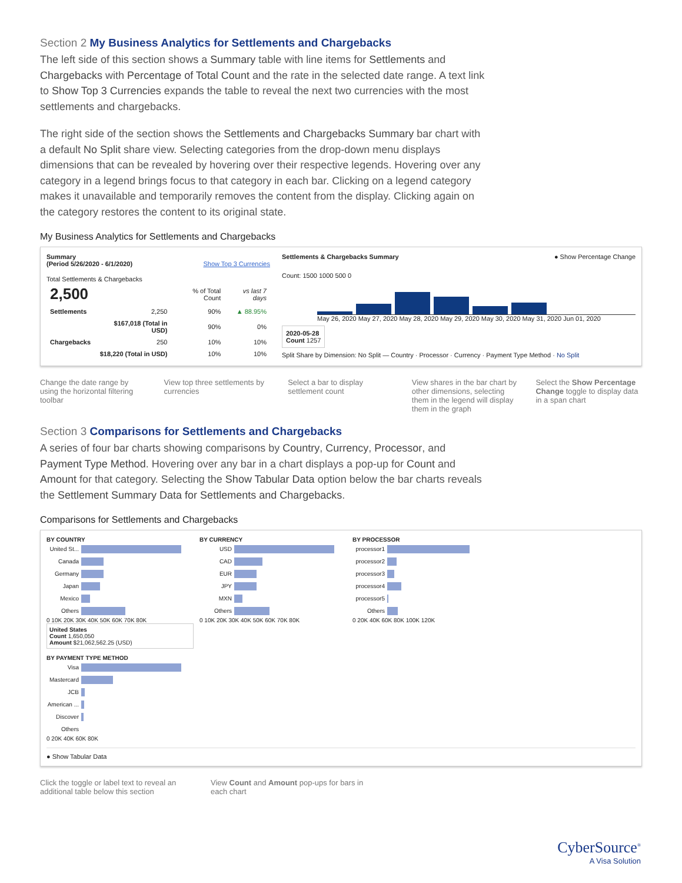Section 2 My Business Analytics for Settlements and Chargebacks
The left side of this section shows a Summary table with line items for Settlements and Chargebacks with Percentage of Total Count and the rate in the selected date range. A text link to Show Top 3 Currencies expands the table to reveal the next two currencies with the most settlements and chargebacks.
The right side of the section shows the Settlements and Chargebacks Summary bar chart with a default No Split share view. Selecting categories from the drop-down menu displays dimensions that can be revealed by hovering over their respective legends. Hovering over any category in a legend brings focus to that category in each bar. Clicking on a legend category makes it unavailable and temporarily removes the content from the display. Clicking again on the category restores the content to its original state.
My Business Analytics for Settlements and Chargebacks
Summary
(Period 5/26/2020 - 6/1/2020) Show Top 3 Currencies
Total Settlements & Chargebacks
| 2,500 | | % of Total Count | vs last 7 days |
| --- | --- | --- | --- |
| Settlements | 2,250 | 90% | ▲ 88.95% |
| | $167,018 (Total in USD) | 90% | 0% |
| Chargebacks | 250 | 10% | 10% |
| | $18,220 (Total in USD) | 10% | 10% |
Settlements & Chargebacks Summary ● Show Percentage Change
Count: 1500 1000 500 0
May 26, 2020 May 27, 2020 May 28, 2020 May 29, 2020 May 30, 2020 May 31, 2020 Jun 01, 2020
2020-05-28
Count 1257
Split Share by Dimension: No Split — Country · Processor · Currency · Payment Type Method · No Split
Change the date range by using the horizontal filtering toolbar
View top three settlements by currencies
Select a bar to display settlement count
View shares in the bar chart by other dimensions, selecting them in the legend will display them in the graph
Select the Show Percentage Change toggle to display data in a span chart
Section 3 Comparisons for Settlements and Chargebacks
A series of four bar charts showing comparisons by Country, Currency, Processor, and Payment Type Method. Hovering over any bar in a chart displays a pop-up for Count and Amount for that category. Selecting the Show Tabular Data option below the bar charts reveals the Settlement Summary Data for Settlements and Chargebacks.
Comparisons for Settlements and Chargebacks
BY COUNTRY
United St...
Canada
Germany
Japan
Mexico
Others
0 10K 20K 30K 40K 50K 60K 70K 80K
United States
Count 1,650,050
Amount $21,062,562.25 (USD)
BY CURRENCY
USD
CAD
EUR
JPY
MXN
Others
0 10K 20K 30K 40K 50K 60K 70K 80K
BY PROCESSOR
processor1
processor2
processor3
processor4
processor5
Others
0 20K 40K 60K 80K 100K 120K
BY PAYMENT TYPE METHOD
Visa
Mastercard
JCB
American ...
Discover
Others
0 20K 40K 60K 80K
● Show Tabular Data
Click the toggle or label text to reveal an additional table below this section
View Count and Amount pop-ups for bars in each chart
CyberSource<sup>®</sup>
A Visa Solution